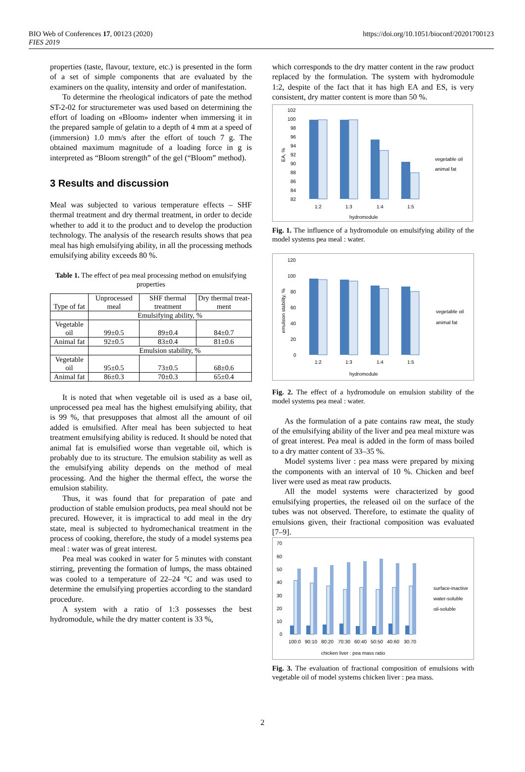BIO Web of Conferences 17, 00123 (2020)
FIES 2019
https://doi.org/10.1051/bioconf/20201700123
properties (taste, flavour, texture, etc.) is presented in the form of a set of simple components that are evaluated by the examiners on the quality, intensity and order of manifestation.
To determine the rheological indicators of pate the method ST-2-02 for structuremeter was used based on determining the effort of loading on «Bloom» indenter when immersing it in the prepared sample of gelatin to a depth of 4 mm at a speed of (immersion) 1.0 mm/s after the effort of touch 7 g. The obtained maximum magnitude of a loading force in g is interpreted as “Bloom strength” of the gel (“Bloom” method).
3 Results and discussion
Meal was subjected to various temperature effects – SHF thermal treatment and dry thermal treatment, in order to decide whether to add it to the product and to develop the production technology. The analysis of the research results shows that pea meal has high emulsifying ability, in all the processing methods emulsifying ability exceeds 80 %.
Table 1. The effect of pea meal processing method on emulsifying properties
| Type of fat | Unprocessed meal | SHF thermal treatment | Dry thermal treat-ment |
| | Emulsifying ability, % | | |
| Vegetable oil | 99±0.5 | 89±0.4 | 84±0.7 |
| Animal fat | 92±0.5 | 83±0.4 | 81±0.6 |
| | Emulsion stability, % | | |
| Vegetable oil | 95±0.5 | 73±0.5 | 68±0.6 |
| Animal fat | 86±0.3 | 70±0.3 | 65±0.4 |
It is noted that when vegetable oil is used as a base oil, unprocessed pea meal has the highest emulsifying ability, that is 99 %, that presupposes that almost all the amount of oil added is emulsified. After meal has been subjected to heat treatment emulsifying ability is reduced. It should be noted that animal fat is emulsified worse than vegetable oil, which is probably due to its structure. The emulsion stability as well as the emulsifying ability depends on the method of meal processing. And the higher the thermal effect, the worse the emulsion stability.
Thus, it was found that for preparation of pate and production of stable emulsion products, pea meal should not be precured. However, it is impractical to add meal in the dry state, meal is subjected to hydromechanical treatment in the process of cooking, therefore, the study of a model systems pea meal : water was of great interest.
Pea meal was cooked in water for 5 minutes with constant stirring, preventing the formation of lumps, the mass obtained was cooled to a temperature of 22–24 °C and was used to determine the emulsifying properties according to the standard procedure.
A system with a ratio of 1:3 possesses the best hydromodule, while the dry matter content is 33 %,
which corresponds to the dry matter content in the raw product replaced by the formulation. The system with hydromodule 1:2, despite of the fact that it has high EA and ES, is very consistent, dry matter content is more than 50 %.
102
100
98
96
94
92
90
88
86
84
82
1:2
1:3
1:4
1:5
hydromodule
vegetable oil
animal fat
EA, %
Fig. 1. The influence of a hydromodule on emulsifying ability of the model systems pea meal : water.
120
100
80
60
40
20
0
1:2
1:3
1:4
1:5
hydromodule
vegetable oil
animal fat
emulsion stability, %
Fig. 2. The effect of a hydromodule on emulsion stability of the model systems pea meal : water.
As the formulation of a pate contains raw meat, the study of the emulsifying ability of the liver and pea meal mixture was of great interest. Pea meal is added in the form of mass boiled to a dry matter content of 33–35 %.
Model systems liver : pea mass were prepared by mixing the components with an interval of 10 %. Chicken and beef liver were used as meat raw products.
All the model systems were characterized by good emulsifying properties, the released oil on the surface of the tubes was not observed. Therefore, to estimate the quality of emulsions given, their fractional composition was evaluated [7–9].
70
60
50
40
30
20
10
0
100:0
90:10
80:20
70:30
60:40
50:50
40:60
30:70
chicken liver : pea mass ratio
surface-inactive
water-soluble
oil-soluble
Fig. 3. The evaluation of fractional composition of emulsions with vegetable oil of model systems chicken liver : pea mass.
2